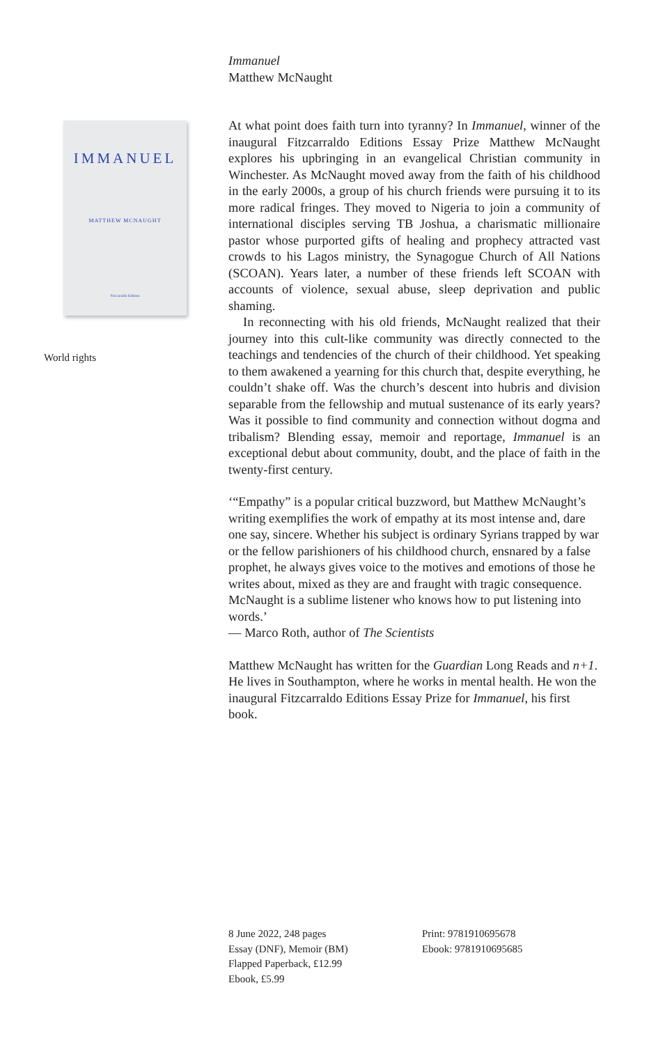IMMANUEL
MATTHEW MCNAUGHT
Fitzcarraldo Editions
World rights
Immanuel
Matthew McNaught
At what point does faith turn into tyranny? In Immanuel, winner of the inaugural Fitzcarraldo Editions Essay Prize Matthew McNaught explores his upbringing in an evangelical Christian community in Winchester. As McNaught moved away from the faith of his childhood in the early 2000s, a group of his church friends were pursuing it to its more radical fringes. They moved to Nigeria to join a community of international disciples serving TB Joshua, a charismatic millionaire pastor whose purported gifts of healing and prophecy attracted vast crowds to his Lagos ministry, the Synagogue Church of All Nations (SCOAN). Years later, a number of these friends left SCOAN with accounts of violence, sexual abuse, sleep deprivation and public shaming.
In reconnecting with his old friends, McNaught realized that their journey into this cult-like community was directly connected to the teachings and tendencies of the church of their childhood. Yet speaking to them awakened a yearning for this church that, despite everything, he couldn’t shake off. Was the church’s descent into hubris and division separable from the fellowship and mutual sustenance of its early years? Was it possible to find community and connection without dogma and tribalism? Blending essay, memoir and reportage, Immanuel is an exceptional debut about community, doubt, and the place of faith in the twenty-first century.
‘“Empathy” is a popular critical buzzword, but Matthew McNaught’s writing exemplifies the work of empathy at its most intense and, dare one say, sincere. Whether his subject is ordinary Syrians trapped by war or the fellow parishioners of his childhood church, ensnared by a false prophet, he always gives voice to the motives and emotions of those he writes about, mixed as they are and fraught with tragic consequence. McNaught is a sublime listener who knows how to put listening into words.’
— Marco Roth, author of The Scientists
Matthew McNaught has written for the Guardian Long Reads and n+1. He lives in Southampton, where he works in mental health. He won the inaugural Fitzcarraldo Editions Essay Prize for Immanuel, his first book.
8 June 2022, 248 pages
Essay (DNF), Memoir (BM)
Flapped Paperback, £12.99
Ebook, £5.99
Print: 9781910695678
Ebook: 9781910695685